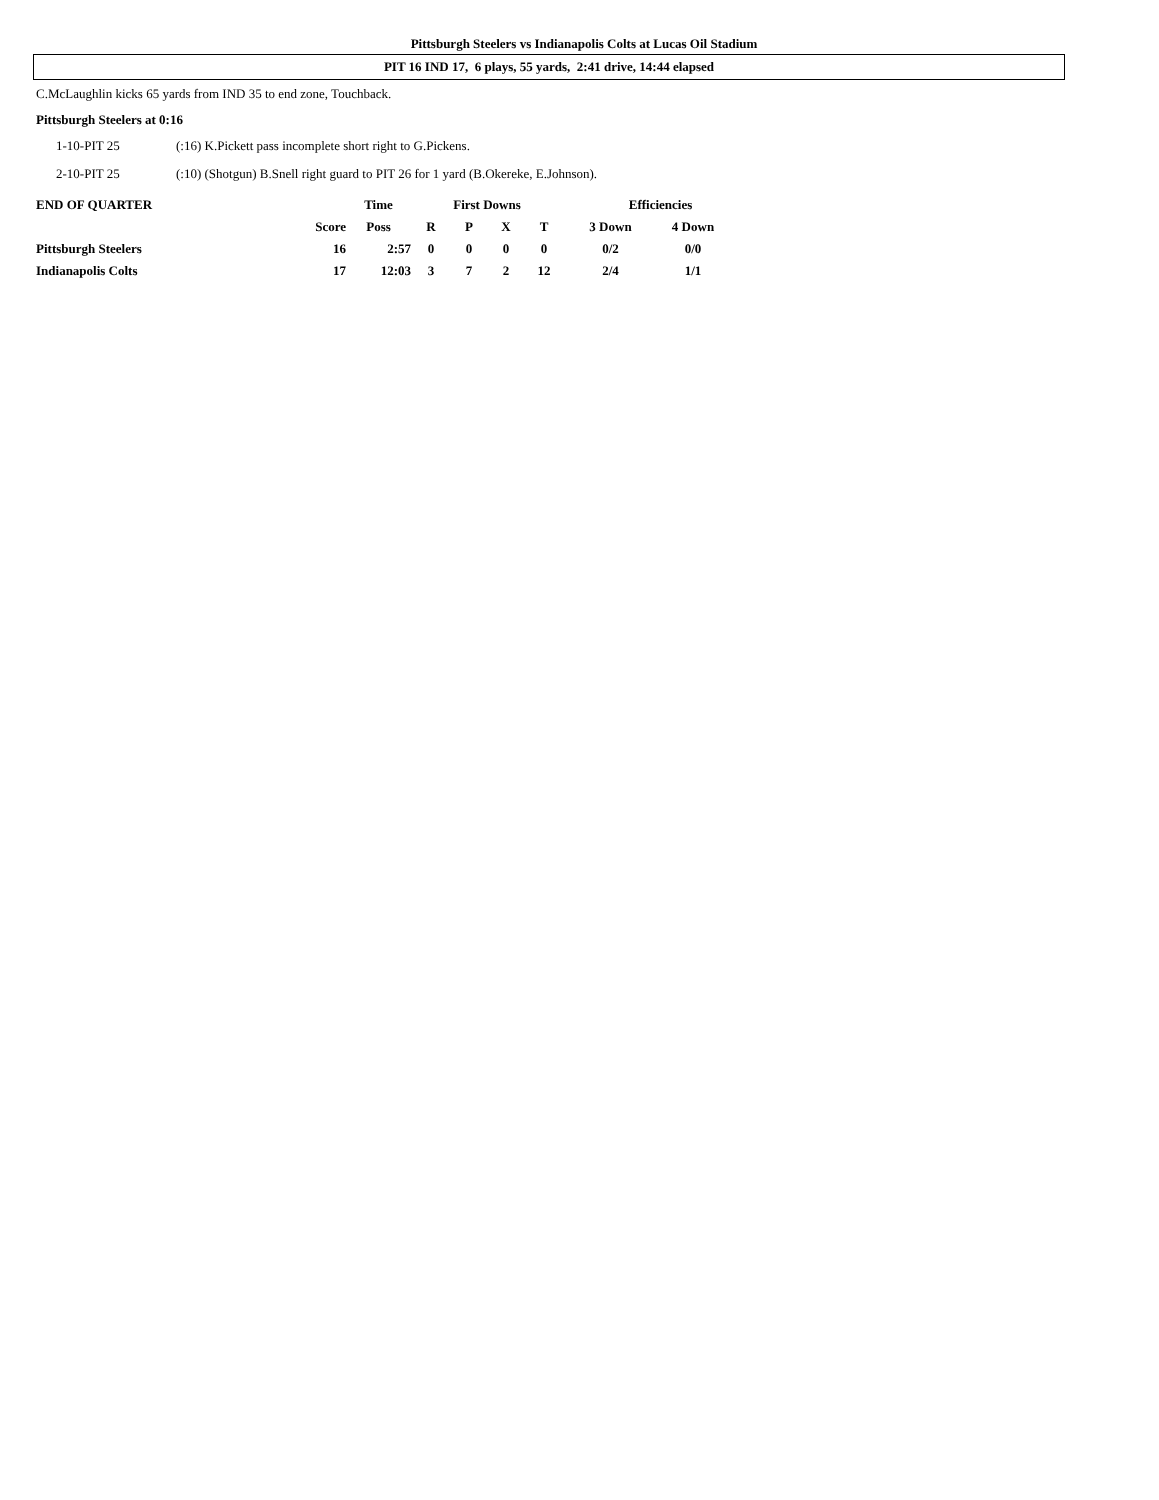Pittsburgh Steelers vs Indianapolis Colts at Lucas Oil Stadium
PIT 16 IND 17, 6 plays, 55 yards, 2:41 drive, 14:44 elapsed
C.McLaughlin kicks 65 yards from IND 35 to end zone, Touchback.
Pittsburgh Steelers at 0:16
1-10-PIT 25 (:16) K.Pickett pass incomplete short right to G.Pickens.
2-10-PIT 25 (:10) (Shotgun) B.Snell right guard to PIT 26 for 1 yard (B.Okereke, E.Johnson).
| END OF QUARTER | | Time | First Downs | | | | Efficiencies | |
| --- | --- | --- | --- | --- | --- | --- | --- | --- |
| | Score | Poss | R | P | X | T | 3 Down | 4 Down |
| Pittsburgh Steelers | 16 | 2:57 | 0 | 0 | 0 | 0 | 0/2 | 0/0 |
| Indianapolis Colts | 17 | 12:03 | 3 | 7 | 2 | 12 | 2/4 | 1/1 |